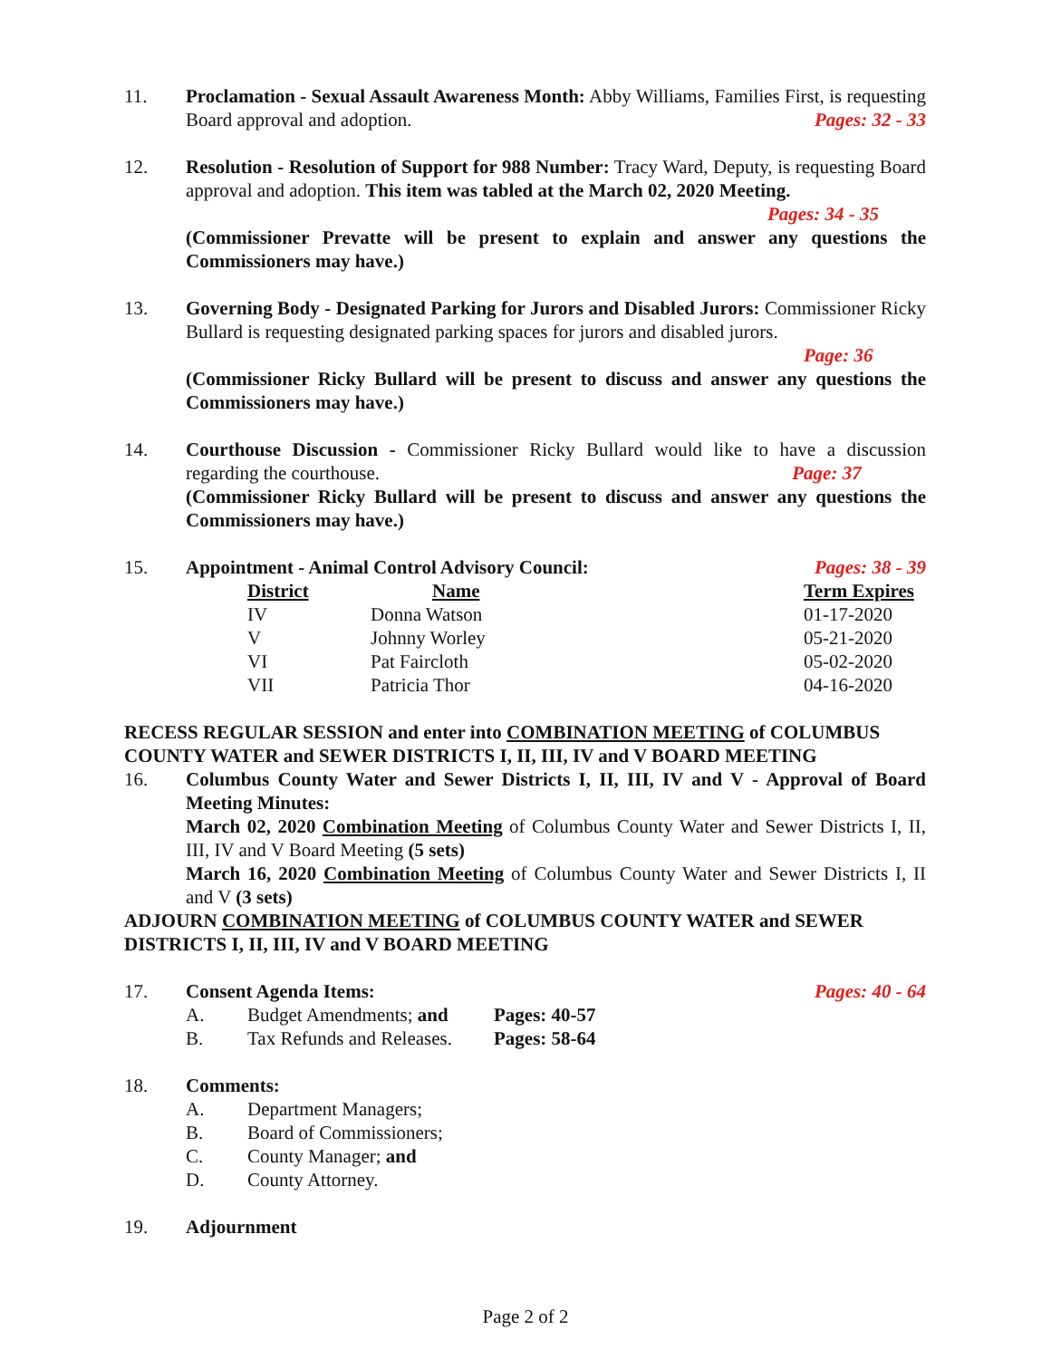11. Proclamation - Sexual Assault Awareness Month: Abby Williams, Families First, is requesting Board approval and adoption. Pages: 32 - 33
12. Resolution - Resolution of Support for 988 Number: Tracy Ward, Deputy, is requesting Board approval and adoption. This item was tabled at the March 02, 2020 Meeting.
Pages: 34 - 35
(Commissioner Prevatte will be present to explain and answer any questions the Commissioners may have.)
13. Governing Body - Designated Parking for Jurors and Disabled Jurors: Commissioner Ricky Bullard is requesting designated parking spaces for jurors and disabled jurors.
Page: 36
(Commissioner Ricky Bullard will be present to discuss and answer any questions the Commissioners may have.)
14. Courthouse Discussion - Commissioner Ricky Bullard would like to have a discussion regarding the courthouse. Page: 37
(Commissioner Ricky Bullard will be present to discuss and answer any questions the Commissioners may have.)
15. Appointment - Animal Control Advisory Council: Pages: 38 - 39
| District | Name | Term Expires |
| IV | Donna Watson | 01-17-2020 |
| V | Johnny Worley | 05-21-2020 |
| VI | Pat Faircloth | 05-02-2020 |
| VII | Patricia Thor | 04-16-2020 |
RECESS REGULAR SESSION and enter into COMBINATION MEETING of COLUMBUS COUNTY WATER and SEWER DISTRICTS I, II, III, IV and V BOARD MEETING
16. Columbus County Water and Sewer Districts I, II, III, IV and V - Approval of Board Meeting Minutes:
March 02, 2020 Combination Meeting of Columbus County Water and Sewer Districts I, II, III, IV and V Board Meeting (5 sets)
March 16, 2020 Combination Meeting of Columbus County Water and Sewer Districts I, II and V (3 sets)
ADJOURN COMBINATION MEETING of COLUMBUS COUNTY WATER and SEWER DISTRICTS I, II, III, IV and V BOARD MEETING
17. Consent Agenda Items: Pages: 40 - 64
| A. | Budget Amendments; and | Pages: 40-57 |
| B. | Tax Refunds and Releases. | Pages: 58-64 |
18. Comments:
| A. | Department Managers; |
| B. | Board of Commissioners; |
| C. | County Manager; and |
| D. | County Attorney. |
19. Adjournment
Page 2 of 2